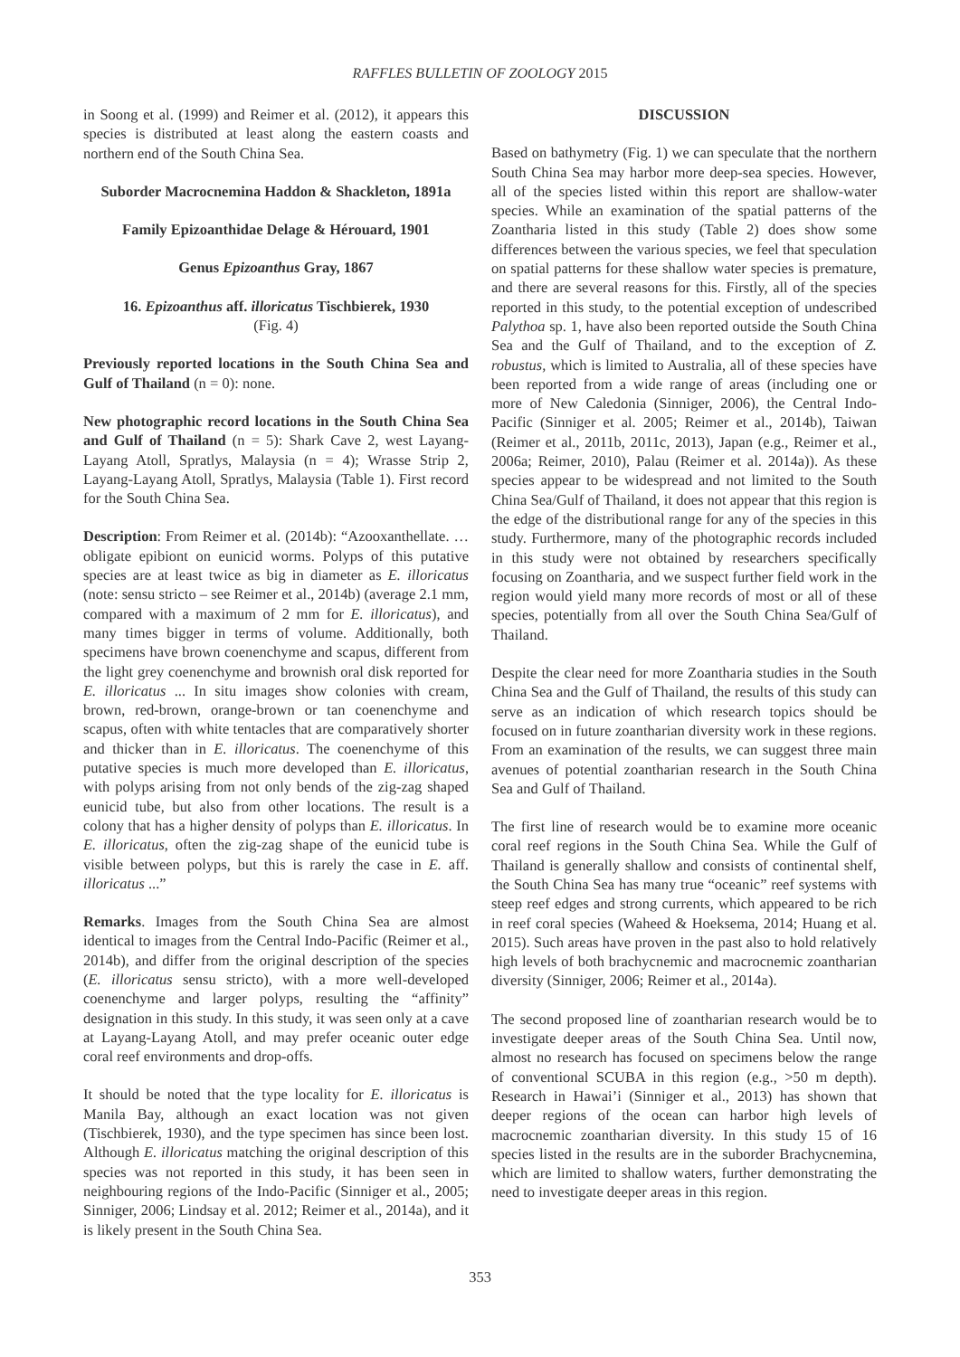RAFFLES BULLETIN OF ZOOLOGY 2015
in Soong et al. (1999) and Reimer et al. (2012), it appears this species is distributed at least along the eastern coasts and northern end of the South China Sea.
Suborder Macrocnemina Haddon & Shackleton, 1891a
Family Epizoanthidae Delage & Hérouard, 1901
Genus Epizoanthus Gray, 1867
16. Epizoanthus aff. illoricatus Tischbierek, 1930
(Fig. 4)
Previously reported locations in the South China Sea and Gulf of Thailand (n = 0): none.
New photographic record locations in the South China Sea and Gulf of Thailand (n = 5): Shark Cave 2, west Layang-Layang Atoll, Spratlys, Malaysia (n = 4); Wrasse Strip 2, Layang-Layang Atoll, Spratlys, Malaysia (Table 1). First record for the South China Sea.
Description: From Reimer et al. (2014b): “Azooxanthellate. … obligate epibiont on eunicid worms. Polyps of this putative species are at least twice as big in diameter as E. illoricatus (note: sensu stricto – see Reimer et al., 2014b) (average 2.1 mm, compared with a maximum of 2 mm for E. illoricatus), and many times bigger in terms of volume. Additionally, both specimens have brown coenenchyme and scapus, different from the light grey coenenchyme and brownish oral disk reported for E. illoricatus ... In situ images show colonies with cream, brown, red-brown, orange-brown or tan coenenchyme and scapus, often with white tentacles that are comparatively shorter and thicker than in E. illoricatus. The coenenchyme of this putative species is much more developed than E. illoricatus, with polyps arising from not only bends of the zig-zag shaped eunicid tube, but also from other locations. The result is a colony that has a higher density of polyps than E. illoricatus. In E. illoricatus, often the zig-zag shape of the eunicid tube is visible between polyps, but this is rarely the case in E. aff. illoricatus ...”
Remarks. Images from the South China Sea are almost identical to images from the Central Indo-Pacific (Reimer et al., 2014b), and differ from the original description of the species (E. illoricatus sensu stricto), with a more well-developed coenenchyme and larger polyps, resulting the “affinity” designation in this study. In this study, it was seen only at a cave at Layang-Layang Atoll, and may prefer oceanic outer edge coral reef environments and drop-offs.
It should be noted that the type locality for E. illoricatus is Manila Bay, although an exact location was not given (Tischbierek, 1930), and the type specimen has since been lost. Although E. illoricatus matching the original description of this species was not reported in this study, it has been seen in neighbouring regions of the Indo-Pacific (Sinniger et al., 2005; Sinniger, 2006; Lindsay et al. 2012; Reimer et al., 2014a), and it is likely present in the South China Sea.
DISCUSSION
Based on bathymetry (Fig. 1) we can speculate that the northern South China Sea may harbor more deep-sea species. However, all of the species listed within this report are shallow-water species. While an examination of the spatial patterns of the Zoantharia listed in this study (Table 2) does show some differences between the various species, we feel that speculation on spatial patterns for these shallow water species is premature, and there are several reasons for this. Firstly, all of the species reported in this study, to the potential exception of undescribed Palythoa sp. 1, have also been reported outside the South China Sea and the Gulf of Thailand, and to the exception of Z. robustus, which is limited to Australia, all of these species have been reported from a wide range of areas (including one or more of New Caledonia (Sinniger, 2006), the Central Indo-Pacific (Sinniger et al. 2005; Reimer et al., 2014b), Taiwan (Reimer et al., 2011b, 2011c, 2013), Japan (e.g., Reimer et al., 2006a; Reimer, 2010), Palau (Reimer et al. 2014a)). As these species appear to be widespread and not limited to the South China Sea/Gulf of Thailand, it does not appear that this region is the edge of the distributional range for any of the species in this study. Furthermore, many of the photographic records included in this study were not obtained by researchers specifically focusing on Zoantharia, and we suspect further field work in the region would yield many more records of most or all of these species, potentially from all over the South China Sea/Gulf of Thailand.
Despite the clear need for more Zoantharia studies in the South China Sea and the Gulf of Thailand, the results of this study can serve as an indication of which research topics should be focused on in future zoantharian diversity work in these regions. From an examination of the results, we can suggest three main avenues of potential zoantharian research in the South China Sea and Gulf of Thailand.
The first line of research would be to examine more oceanic coral reef regions in the South China Sea. While the Gulf of Thailand is generally shallow and consists of continental shelf, the South China Sea has many true “oceanic” reef systems with steep reef edges and strong currents, which appeared to be rich in reef coral species (Waheed & Hoeksema, 2014; Huang et al. 2015). Such areas have proven in the past also to hold relatively high levels of both brachycnemic and macrocnemic zoantharian diversity (Sinniger, 2006; Reimer et al., 2014a).
The second proposed line of zoantharian research would be to investigate deeper areas of the South China Sea. Until now, almost no research has focused on specimens below the range of conventional SCUBA in this region (e.g., >50 m depth). Research in Hawai’i (Sinniger et al., 2013) has shown that deeper regions of the ocean can harbor high levels of macrocnemic zoantharian diversity. In this study 15 of 16 species listed in the results are in the suborder Brachycnemina, which are limited to shallow waters, further demonstrating the need to investigate deeper areas in this region.
353